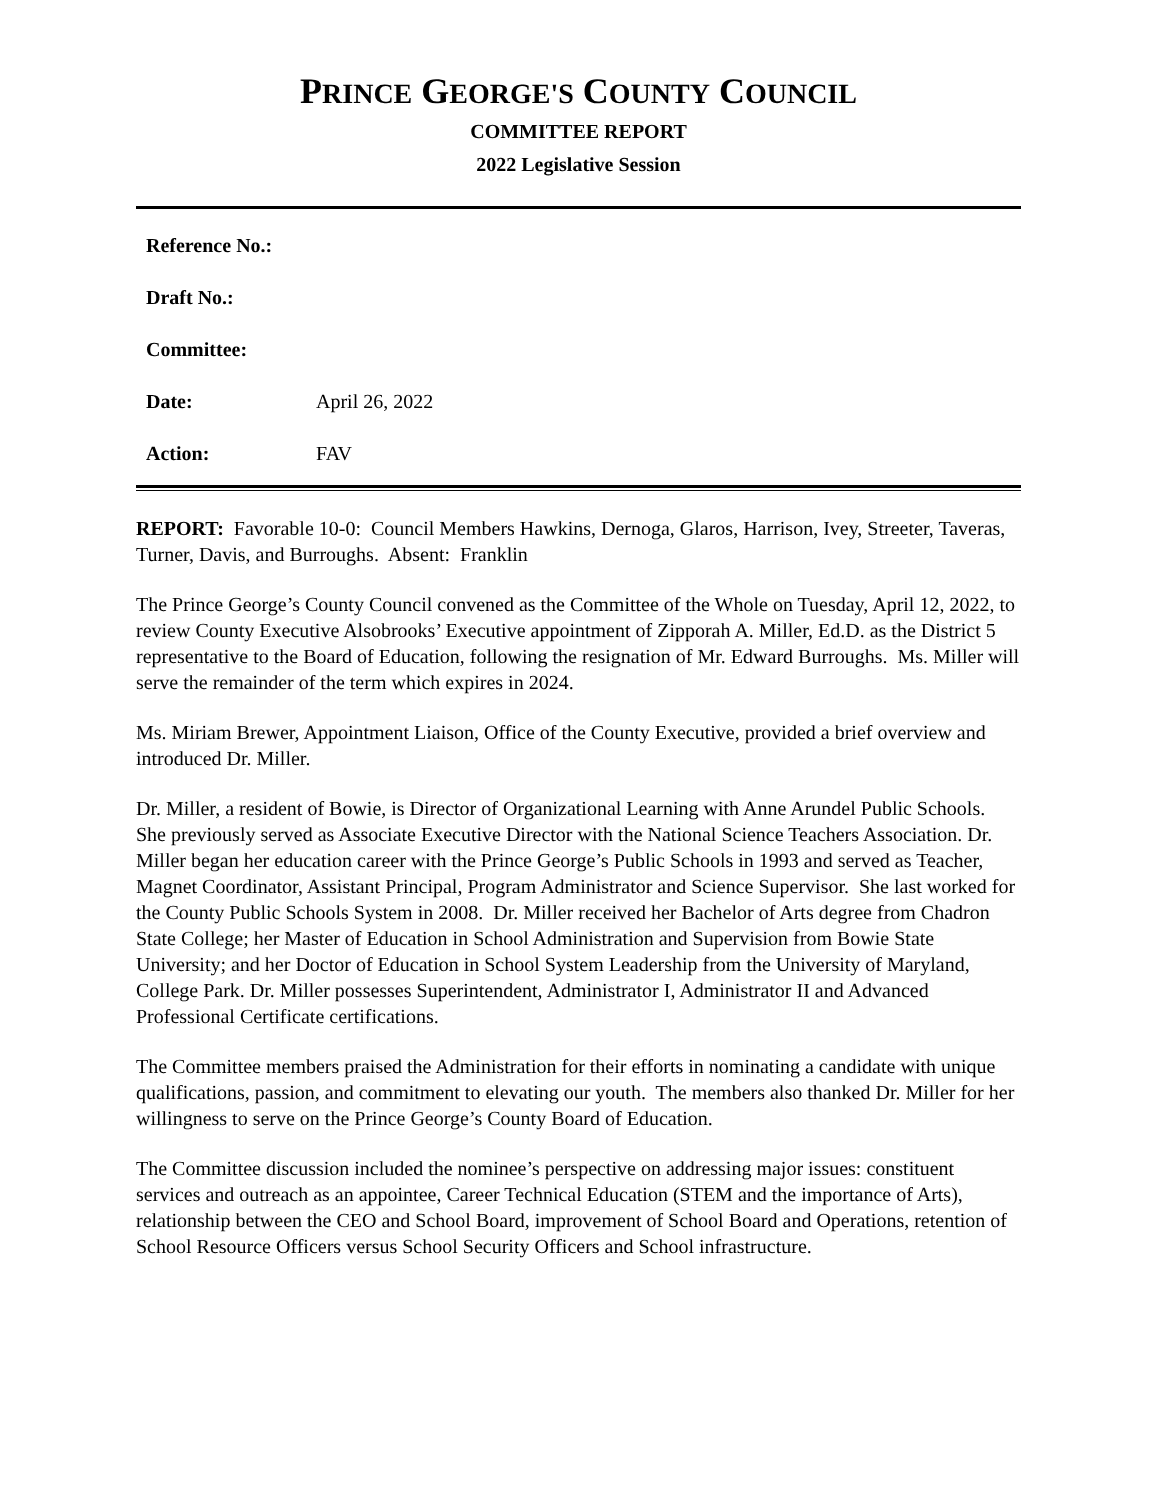PRINCE GEORGE'S COUNTY COUNCIL
COMMITTEE REPORT
2022 Legislative Session
| Reference No.: | |
| Draft No.: | |
| Committee: | |
| Date: | April 26, 2022 |
| Action: | FAV |
REPORT: Favorable 10-0: Council Members Hawkins, Dernoga, Glaros, Harrison, Ivey, Streeter, Taveras, Turner, Davis, and Burroughs. Absent: Franklin
The Prince George’s County Council convened as the Committee of the Whole on Tuesday, April 12, 2022, to review County Executive Alsobrooks’ Executive appointment of Zipporah A. Miller, Ed.D. as the District 5 representative to the Board of Education, following the resignation of Mr. Edward Burroughs. Ms. Miller will serve the remainder of the term which expires in 2024.
Ms. Miriam Brewer, Appointment Liaison, Office of the County Executive, provided a brief overview and introduced Dr. Miller.
Dr. Miller, a resident of Bowie, is Director of Organizational Learning with Anne Arundel Public Schools. She previously served as Associate Executive Director with the National Science Teachers Association. Dr. Miller began her education career with the Prince George’s Public Schools in 1993 and served as Teacher, Magnet Coordinator, Assistant Principal, Program Administrator and Science Supervisor. She last worked for the County Public Schools System in 2008. Dr. Miller received her Bachelor of Arts degree from Chadron State College; her Master of Education in School Administration and Supervision from Bowie State University; and her Doctor of Education in School System Leadership from the University of Maryland, College Park. Dr. Miller possesses Superintendent, Administrator I, Administrator II and Advanced Professional Certificate certifications.
The Committee members praised the Administration for their efforts in nominating a candidate with unique qualifications, passion, and commitment to elevating our youth. The members also thanked Dr. Miller for her willingness to serve on the Prince George’s County Board of Education.
The Committee discussion included the nominee’s perspective on addressing major issues: constituent services and outreach as an appointee, Career Technical Education (STEM and the importance of Arts), relationship between the CEO and School Board, improvement of School Board and Operations, retention of School Resource Officers versus School Security Officers and School infrastructure.